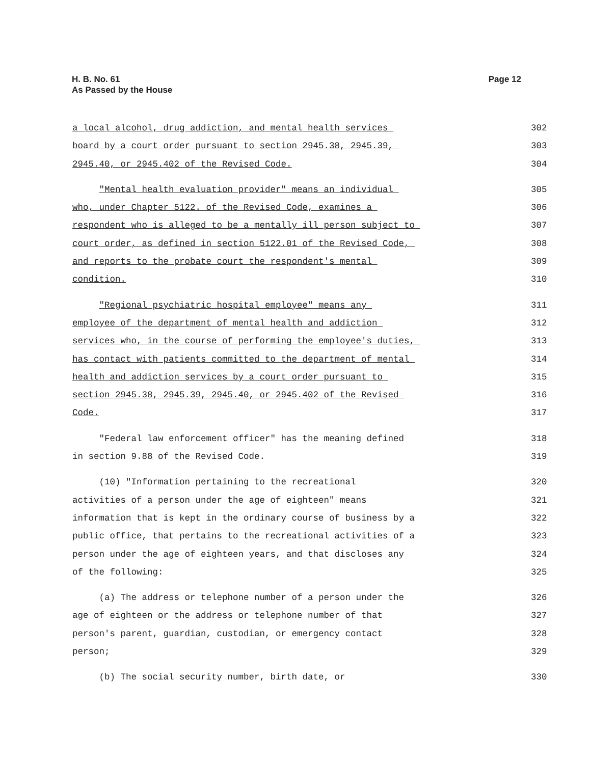H. B. No. 61
As Passed by the House
Page 12
a local alcohol, drug addiction, and mental health services 302
board by a court order pursuant to section 2945.38, 2945.39, 303
2945.40, or 2945.402 of the Revised Code. 304
"Mental health evaluation provider" means an individual 305
who, under Chapter 5122. of the Revised Code, examines a 306
respondent who is alleged to be a mentally ill person subject to 307
court order, as defined in section 5122.01 of the Revised Code, 308
and reports to the probate court the respondent's mental 309
condition. 310
"Regional psychiatric hospital employee" means any 311
employee of the department of mental health and addiction 312
services who, in the course of performing the employee's duties, 313
has contact with patients committed to the department of mental 314
health and addiction services by a court order pursuant to 315
section 2945.38, 2945.39, 2945.40, or 2945.402 of the Revised 316
Code. 317
"Federal law enforcement officer" has the meaning defined 318
in section 9.88 of the Revised Code. 319
(10) "Information pertaining to the recreational 320
activities of a person under the age of eighteen" means 321
information that is kept in the ordinary course of business by a 322
public office, that pertains to the recreational activities of a 323
person under the age of eighteen years, and that discloses any 324
of the following: 325
(a) The address or telephone number of a person under the 326
age of eighteen or the address or telephone number of that 327
person's parent, guardian, custodian, or emergency contact 328
person; 329
(b) The social security number, birth date, or 330